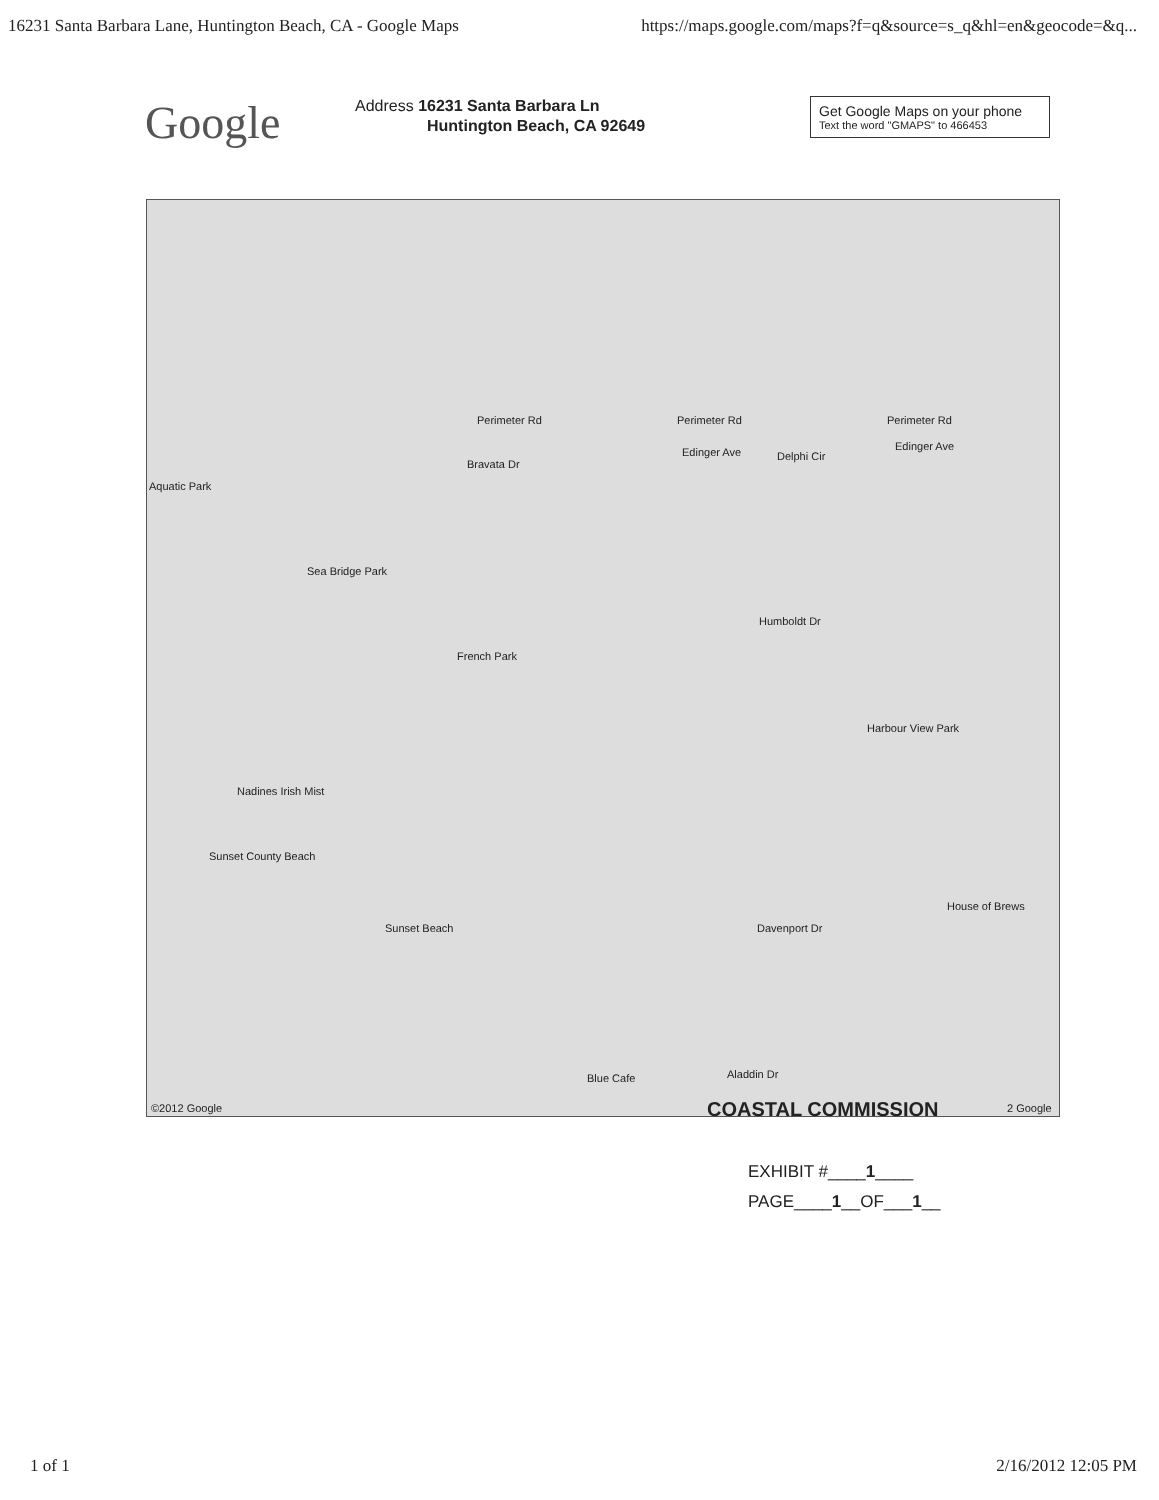16231 Santa Barbara Lane, Huntington Beach, CA - Google Maps https://maps.google.com/maps?f=q&source=s_q&hl=en&geocode=&q...
Google
Address 16231 Santa Barbara Ln
Huntington Beach, CA 92649
Get Google Maps on your phone
Text the word "GMAPS" to 466453
Perimeter Rd Perimeter Rd Perimeter Rd
Bravata Dr
Edinger Ave Delphi Cir
Edinger Ave
Aquatic Park
Sea Bridge Park
French Park
Humboldt Dr
Harbour View Park
Nadines Irish Mist
Sunset County Beach
Sunset Beach Davenport Dr
House of Brews
Blue Cafe Aladdin Dr
©2012 Google COASTAL COMMISSION 2 Google
EXHIBIT #____1____
PAGE____1__OF___1__
1 of 1 2/16/2012 12:05 PM